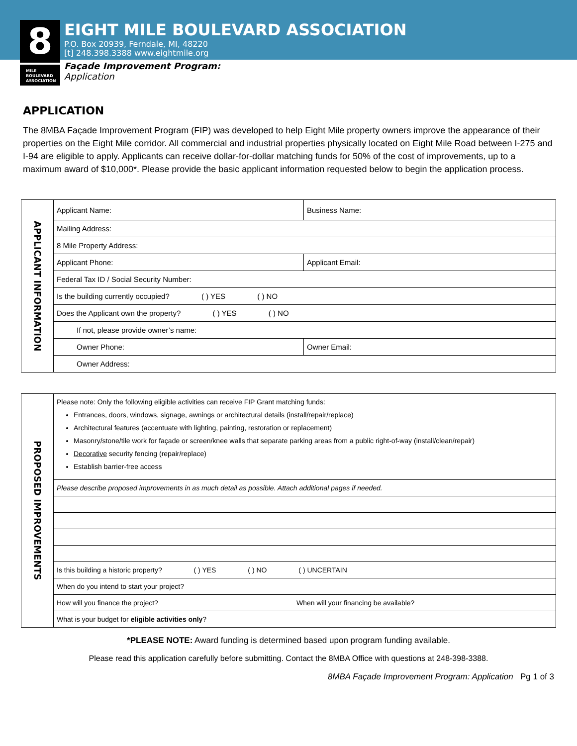8
MILE
BOULEVARD
ASSOCIATION
EIGHT MILE BOULEVARD ASSOCIATION
P.O. Box 20939, Ferndale, MI, 48220
[t] 248.398.3388 www.eightmile.org
Façade Improvement Program:
Application
APPLICATION
The 8MBA Façade Improvement Program (FIP) was developed to help Eight Mile property owners improve the appearance of their properties on the Eight Mile corridor. All commercial and industrial properties physically located on Eight Mile Road between I-275 and I-94 are eligible to apply. Applicants can receive dollar-for-dollar matching funds for 50% of the cost of improvements, up to a maximum award of $10,000*. Please provide the basic applicant information requested below to begin the application process.
| APPLICANT INFORMATION | Applicant Name: | Business Name: |
| | Mailing Address: | |
| | 8 Mile Property Address: | |
| | Applicant Phone: | Applicant Email: |
| | Federal Tax ID / Social Security Number: | |
| | Is the building currently occupied? ( ) YES ( ) NO | |
| | Does the Applicant own the property? ( ) YES ( ) NO | |
| | If not, please provide owner’s name: | |
| | Owner Phone: | Owner Email: |
| | Owner Address: | |
| PROPOSED IMPROVEMENTS | Please note: Only the following eligible activities can receive FIP Grant matching funds: Entrances, doors, windows, signage, awnings or architectural details (install/repair/replace) Architectural features (accentuate with lighting, painting, restoration or replacement) Masonry/stone/tile work for façade or screen/knee walls that separate parking areas from a public right-of-way (install/clean/repair) Decorative security fencing (repair/replace) Establish barrier-free access | |
| | Please describe proposed improvements in as much detail as possible. Attach additional pages if needed. | |
| | Is this building a historic property? ( ) YES ( ) NO ( ) UNCERTAIN | |
| | When do you intend to start your project? | |
| | How will you finance the project? | When will your financing be available? |
| | What is your budget for eligible activities only ? | |
*PLEASE NOTE: Award funding is determined based upon program funding available.
Please read this application carefully before submitting. Contact the 8MBA Office with questions at 248-398-3388.
8MBA Façade Improvement Program: Application Pg 1 of 3